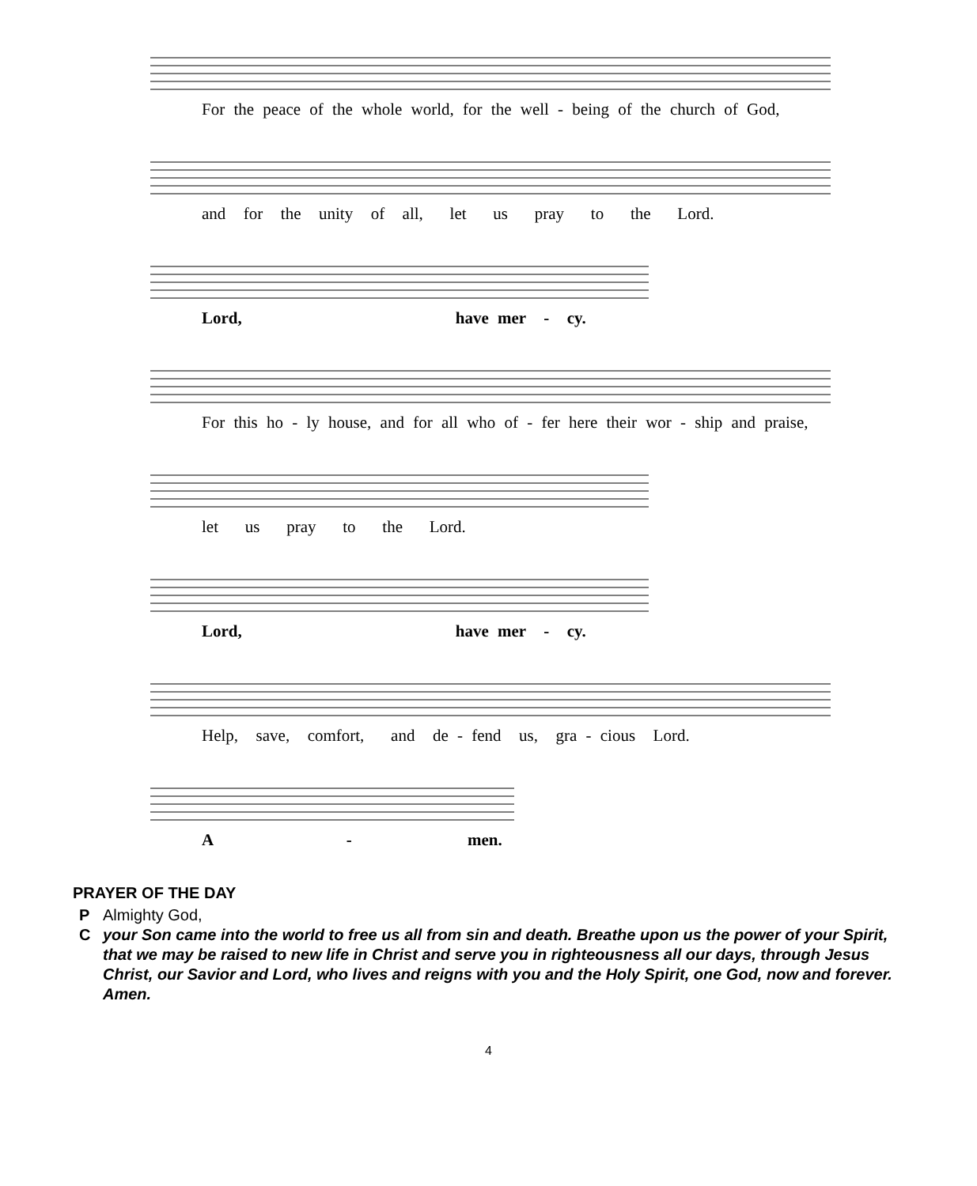For the peace of the whole world, for the well - being of the church of God,
and for the unity of all, let us pray to the Lord.
Lord, have mer - cy.
For this ho - ly house, and for all who of - fer here their wor - ship and praise,
let us pray to the Lord.
Lord, have mer - cy.
Help, save, comfort, and de - fend us, gra - cious Lord.
A - men.
PRAYER OF THE DAY
P Almighty God,
Cyour Son came into the world to free us all from sin and death. Breathe upon us the power of your Spirit, that we may be raised to new life in Christ and serve you in righteousness all our days, through Jesus Christ, our Savior and Lord, who lives and reigns with you and the Holy Spirit, one God, now and forever. Amen.
4